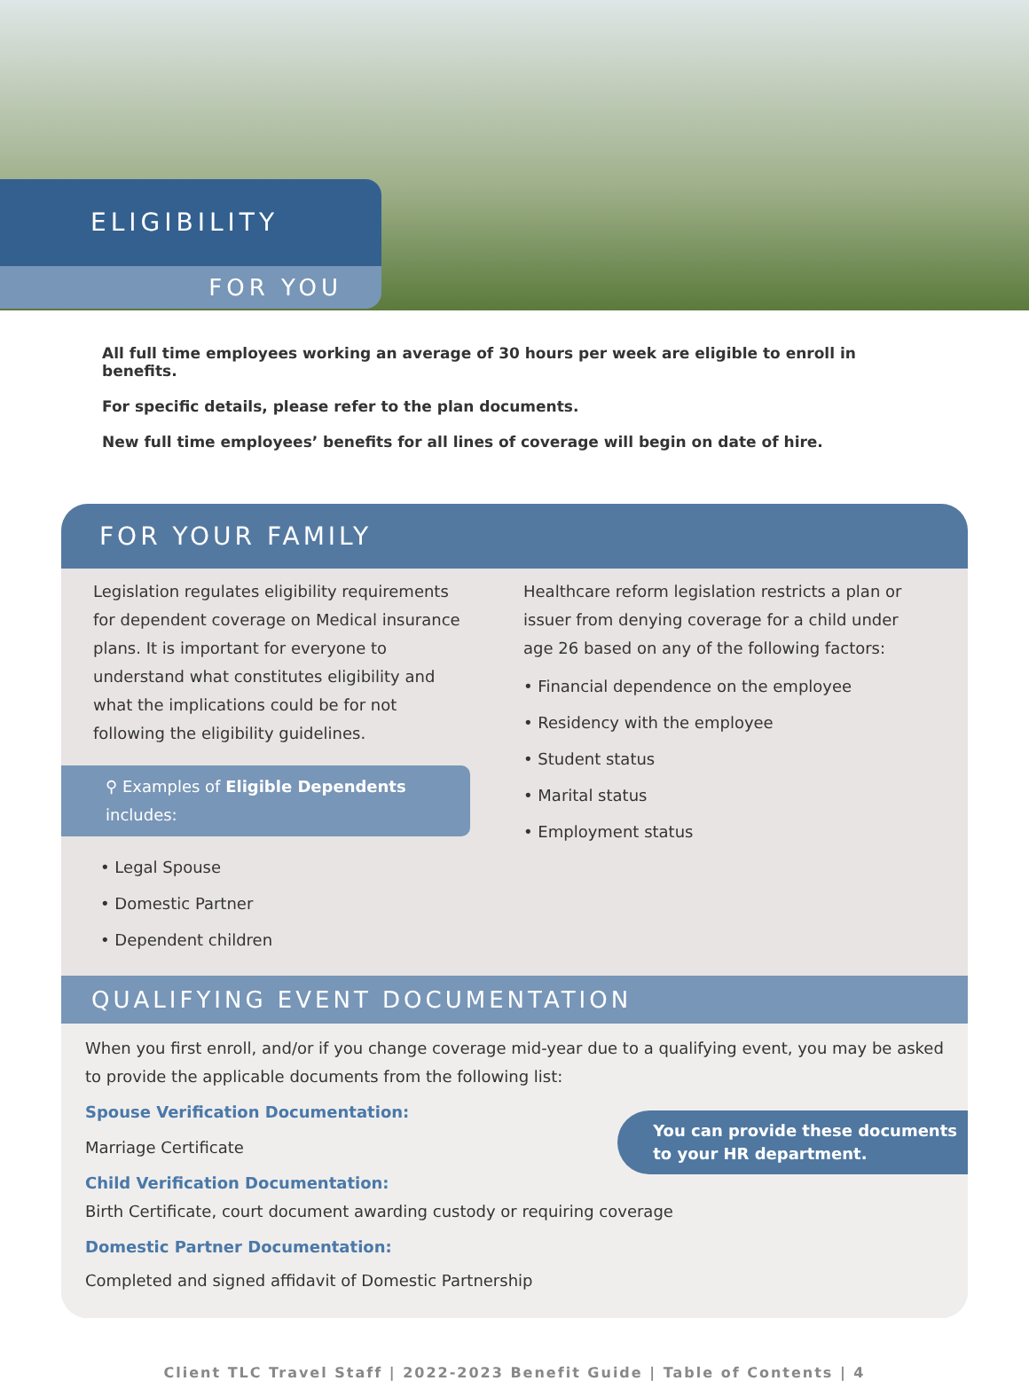ELIGIBILITY
FOR YOU
All full time employees working an average of 30 hours per week are eligible to enroll in benefits.
For specific details, please refer to the plan documents.
New full time employees’ benefits for all lines of coverage will begin on date of hire.
FOR YOUR FAMILY
Legislation regulates eligibility requirements for dependent coverage on Medical insurance plans. It is important for everyone to understand what constitutes eligibility and what the implications could be for not following the eligibility guidelines.
⚲ Examples of Eligible Dependents includes:
• Legal Spouse
• Domestic Partner
• Dependent children
Healthcare reform legislation restricts a plan or issuer from denying coverage for a child under age 26 based on any of the following factors:
• Financial dependence on the employee
• Residency with the employee
• Student status
• Marital status
• Employment status
QUALIFYING EVENT DOCUMENTATION
When you first enroll, and/or if you change coverage mid-year due to a qualifying event, you may be asked to provide the applicable documents from the following list:
Spouse Verification Documentation:
Marriage Certificate
You can provide these documents
to your HR department.
Child Verification Documentation:
Birth Certificate, court document awarding custody or requiring coverage
Domestic Partner Documentation:
Completed and signed affidavit of Domestic Partnership
Client TLC Travel Staff | 2022-2023 Benefit Guide | Table of Contents | 4